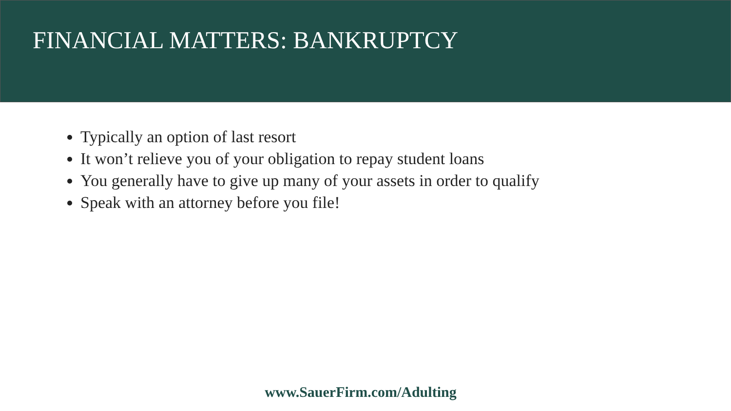FINANCIAL MATTERS: BANKRUPTCY
Typically an option of last resort
It won’t relieve you of your obligation to repay student loans
You generally have to give up many of your assets in order to qualify
Speak with an attorney before you file!
www.SauerFirm.com/Adulting